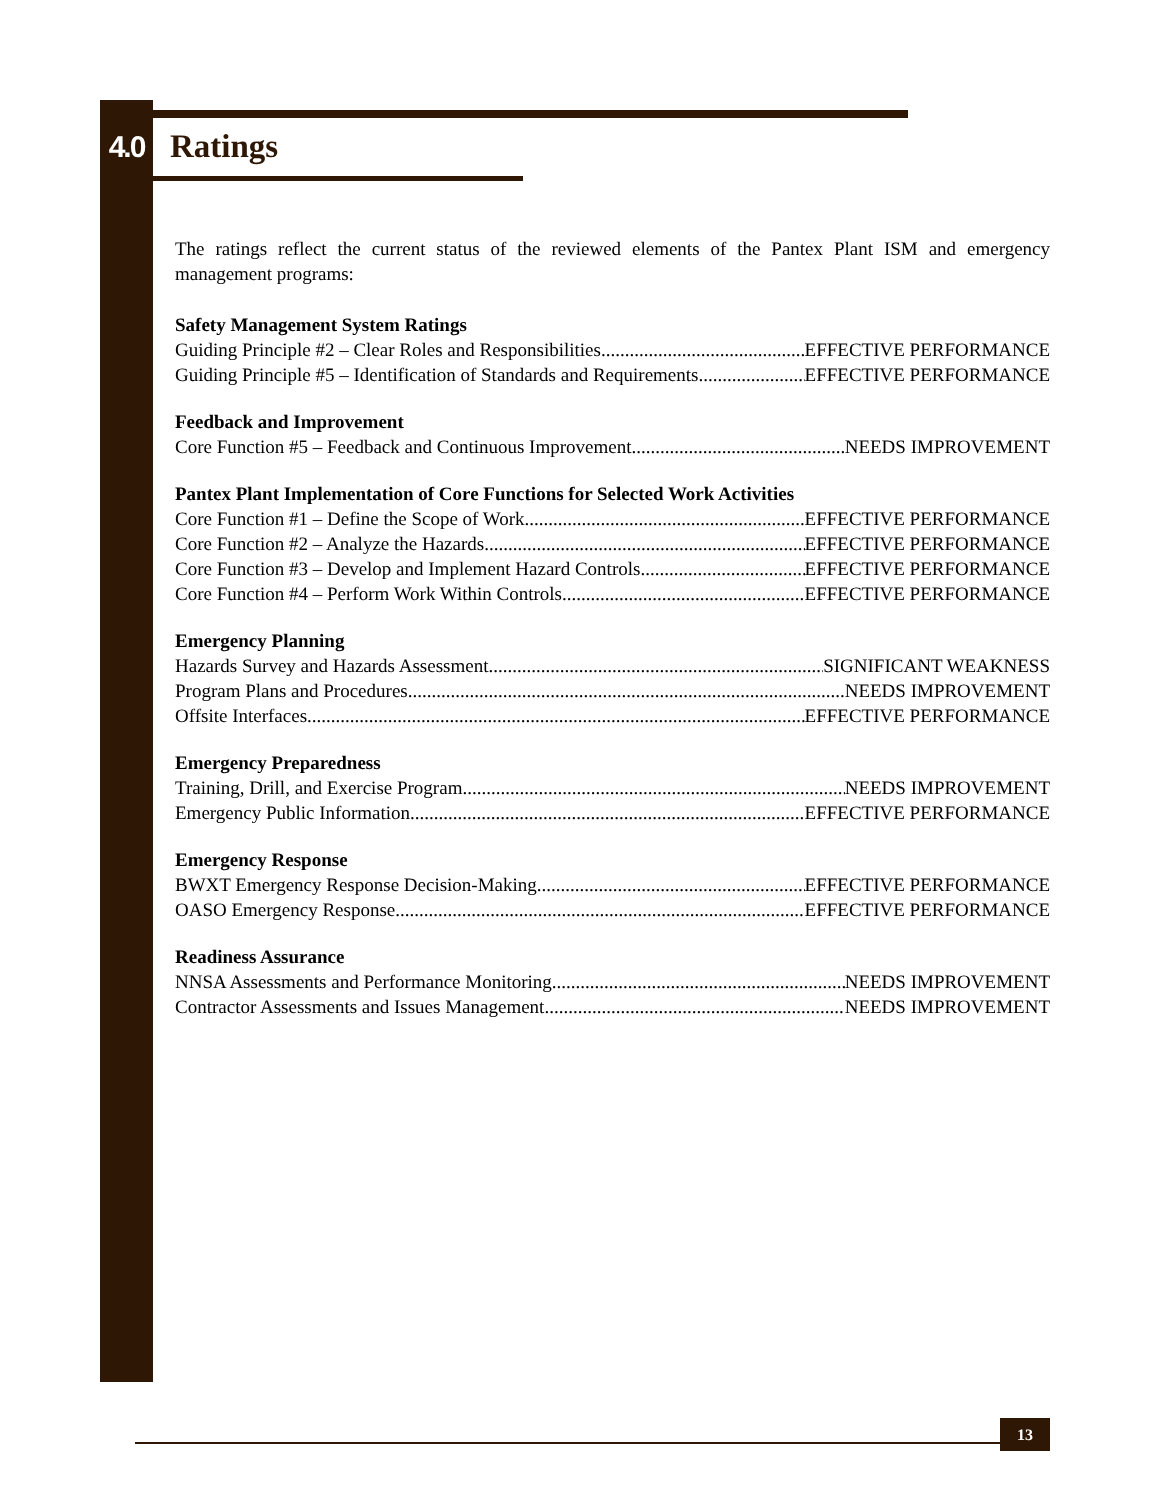4.0
Ratings
The ratings reflect the current status of the reviewed elements of the Pantex Plant ISM and emergency management programs:
Safety Management System Ratings
Guiding Principle #2 – Clear Roles and Responsibilities EFFECTIVE PERFORMANCE
Guiding Principle #5 – Identification of Standards and Requirements EFFECTIVE PERFORMANCE
Feedback and Improvement
Core Function #5 – Feedback and Continuous Improvement NEEDS IMPROVEMENT
Pantex Plant Implementation of Core Functions for Selected Work Activities
Core Function #1 – Define the Scope of Work EFFECTIVE PERFORMANCE
Core Function #2 – Analyze the Hazards EFFECTIVE PERFORMANCE
Core Function #3 – Develop and Implement Hazard Controls EFFECTIVE PERFORMANCE
Core Function #4 – Perform Work Within Controls EFFECTIVE PERFORMANCE
Emergency Planning
Hazards Survey and Hazards Assessment SIGNIFICANT WEAKNESS
Program Plans and Procedures NEEDS IMPROVEMENT
Offsite Interfaces EFFECTIVE PERFORMANCE
Emergency Preparedness
Training, Drill, and Exercise Program NEEDS IMPROVEMENT
Emergency Public Information EFFECTIVE PERFORMANCE
Emergency Response
BWXT Emergency Response Decision-Making EFFECTIVE PERFORMANCE
OASO Emergency Response EFFECTIVE PERFORMANCE
Readiness Assurance
NNSA Assessments and Performance Monitoring NEEDS IMPROVEMENT
Contractor Assessments and Issues Management NEEDS IMPROVEMENT
13